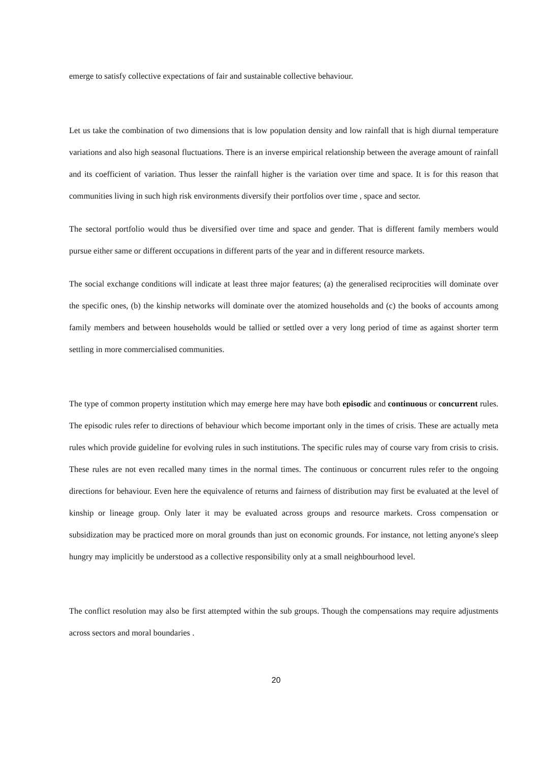emerge to satisfy collective expectations of fair and sustainable collective behaviour.
Let us take the combination of two dimensions that is low population density and low rainfall that is high diurnal temperature variations and also high seasonal fluctuations. There is an inverse empirical relationship between the average amount of rainfall and its coefficient of variation. Thus lesser the rainfall higher is the variation over time and space. It is for this reason that communities living in such high risk environments diversify their portfolios over time , space and sector.
The sectoral portfolio would thus be diversified over time and space and gender. That is different family members would pursue either same or different occupations in different parts of the year and in different resource markets.
The social exchange conditions will indicate at least three major features; (a) the generalised reciprocities will dominate over the specific ones, (b) the kinship networks will dominate over the atomized households and (c) the books of accounts among family members and between households would be tallied or settled over a very long period of time as against shorter term settling in more commercialised communities.
The type of common property institution which may emerge here may have both episodic and continuous or concurrent rules. The episodic rules refer to directions of behaviour which become important only in the times of crisis. These are actually meta rules which provide guideline for evolving rules in such institutions. The specific rules may of course vary from crisis to crisis. These rules are not even recalled many times in the normal times. The continuous or concurrent rules refer to the ongoing directions for behaviour. Even here the equivalence of returns and fairness of distribution may first be evaluated at the level of kinship or lineage group. Only later it may be evaluated across groups and resource markets. Cross compensation or subsidization may be practiced more on moral grounds than just on economic grounds. For instance, not letting anyone's sleep hungry may implicitly be understood as a collective responsibility only at a small neighbourhood level.
The conflict resolution may also be first attempted within the sub groups. Though the compensations may require adjustments across sectors and moral boundaries .
20